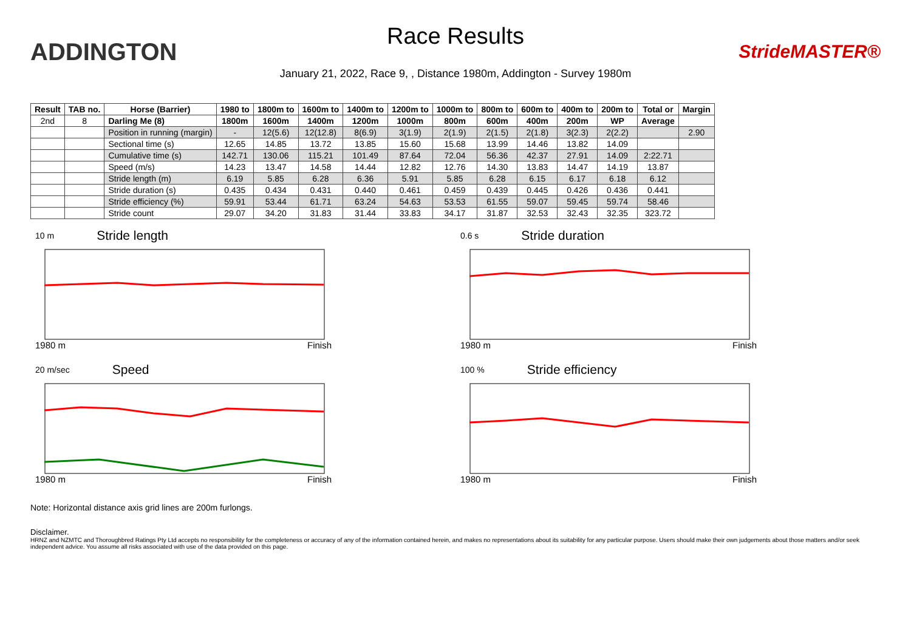ADDINGTON
Race Results
January 21, 2022, Race 9, , Distance 1980m, Addington - Survey 1980m
StrideMASTER®
| Result | TAB no. | Horse (Barrier) | 1980 to | 1800m to | 1600m to | 1400m to | 1200m to | 1000m to | 800m to | 600m to | 400m to | 200m to | Total or | Margin |
| --- | --- | --- | --- | --- | --- | --- | --- | --- | --- | --- | --- | --- | --- | --- |
| 2nd | 8 | Darling Me (8) | 1800m | 1600m | 1400m | 1200m | 1000m | 800m | 600m | 400m | 200m | WP | Average | |
| | | Position in running (margin) | - | 12(5.6) | 12(12.8) | 8(6.9) | 3(1.9) | 2(1.9) | 2(1.5) | 2(1.8) | 3(2.3) | 2(2.2) | | 2.90 |
| | | Sectional time (s) | 12.65 | 14.85 | 13.72 | 13.85 | 15.60 | 15.68 | 13.99 | 14.46 | 13.82 | 14.09 | | |
| | | Cumulative time (s) | 142.71 | 130.06 | 115.21 | 101.49 | 87.64 | 72.04 | 56.36 | 42.37 | 27.91 | 14.09 | 2:22.71 | |
| | | Speed (m/s) | 14.23 | 13.47 | 14.58 | 14.44 | 12.82 | 12.76 | 14.30 | 13.83 | 14.47 | 14.19 | 13.87 | |
| | | Stride length (m) | 6.19 | 5.85 | 6.28 | 6.36 | 5.91 | 5.85 | 6.28 | 6.15 | 6.17 | 6.18 | 6.12 | |
| | | Stride duration (s) | 0.435 | 0.434 | 0.431 | 0.440 | 0.461 | 0.459 | 0.439 | 0.445 | 0.426 | 0.436 | 0.441 | |
| | | Stride efficiency (%) | 59.91 | 53.44 | 61.71 | 63.24 | 54.63 | 53.53 | 61.55 | 59.07 | 59.45 | 59.74 | 58.46 | |
| | | Stride count | 29.07 | 34.20 | 31.83 | 31.44 | 33.83 | 34.17 | 31.87 | 32.53 | 32.43 | 32.35 | 323.72 | |
10 m Stride length
1980 m Finish
0.6 s Stride duration
1980 m Finish
20 m/sec Speed
1980 m Finish
100 % Stride efficiency
1980 m Finish
Note: Horizontal distance axis grid lines are 200m furlongs.
Disclaimer.
HRNZ and NZMTC and Thoroughbred Ratings Pty Ltd accepts no responsibility for the completeness or accuracy of any of the information contained herein, and makes no representations about its suitability for any particular purpose. Users should make their own judgements about those matters and/or seek independent advice. You assume all risks associated with use of the data provided on this page.